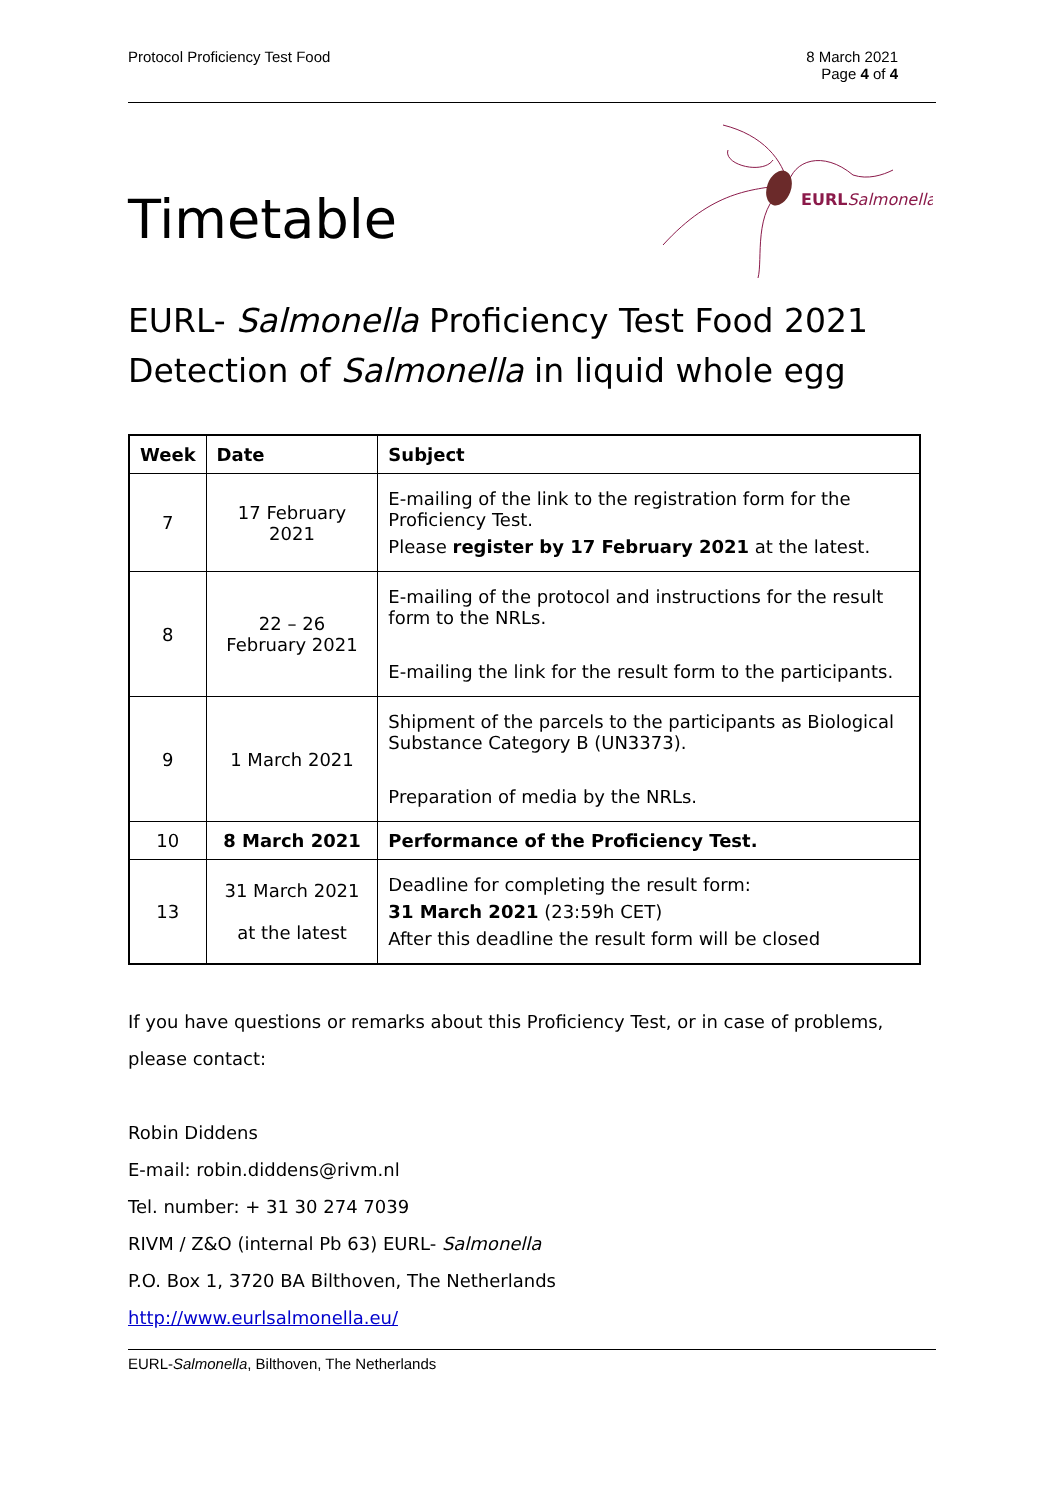Protocol Proficiency Test Food 8 March 2021
Page 4 of 4
EURLSalmonella
Timetable
EURL- Salmonella Proficiency Test Food 2021
Detection of Salmonella in liquid whole egg
| Week | Date | Subject |
| --- | --- | --- |
| 7 | 17 February 2021 | E-mailing of the link to the registration form for the Proficiency Test. Please register by 17 February 2021 at the latest. |
| 8 | 22 – 26 February 2021 | E-mailing of the protocol and instructions for the result form to the NRLs. E-mailing the link for the result form to the participants. |
| 9 | 1 March 2021 | Shipment of the parcels to the participants as Biological Substance Category B (UN3373). Preparation of media by the NRLs. |
| 10 | 8 March 2021 | Performance of the Proficiency Test. |
| 13 | 31 March 2021 at the latest | Deadline for completing the result form: 31 March 2021 (23:59h CET) After this deadline the result form will be closed |
If you have questions or remarks about this Proficiency Test, or in case of problems, please contact:
Robin Diddens
E-mail: robin.diddens@rivm.nl
Tel. number: + 31 30 274 7039
RIVM / Z&O (internal Pb 63) EURL- Salmonella
P.O. Box 1, 3720 BA Bilthoven, The Netherlands
http://www.eurlsalmonella.eu/
EURL-Salmonella, Bilthoven, The Netherlands